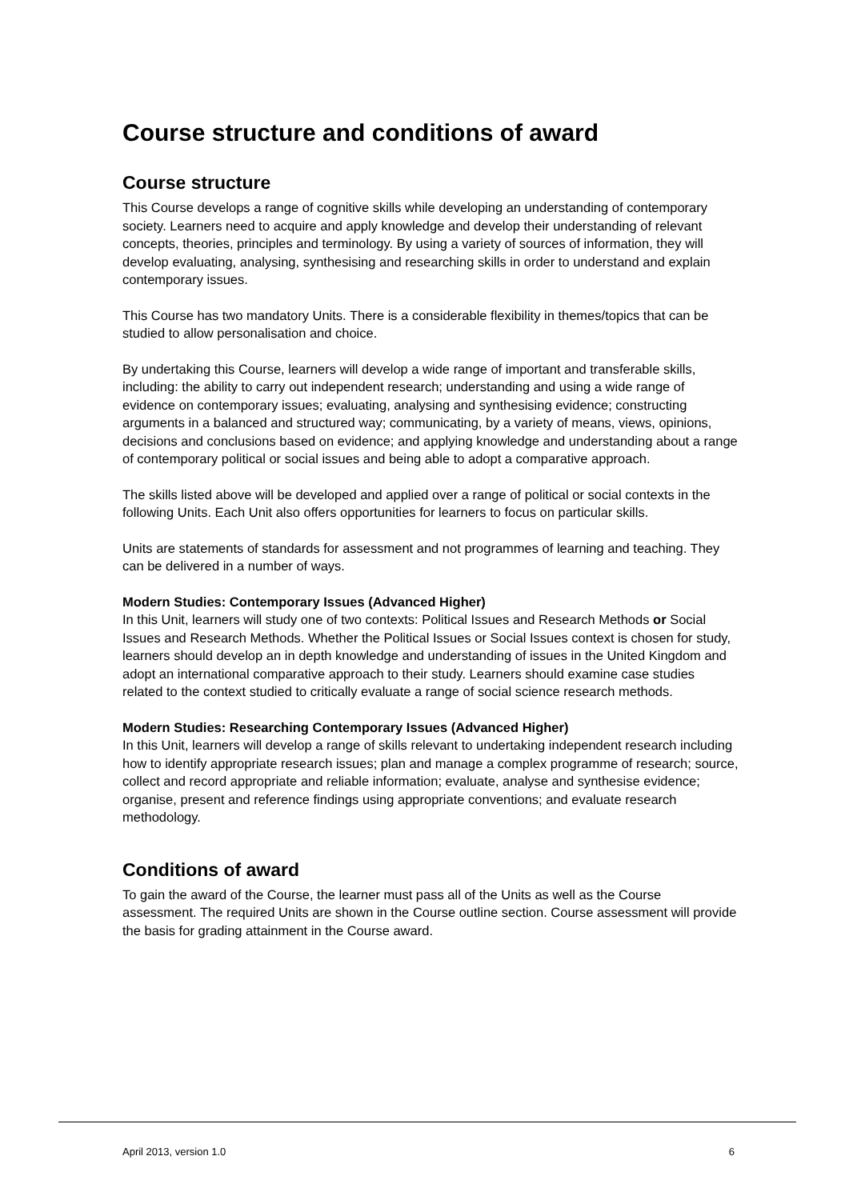Course structure and conditions of award
Course structure
This Course develops a range of cognitive skills while developing an understanding of contemporary society. Learners need to acquire and apply knowledge and develop their understanding of relevant concepts, theories, principles and terminology. By using a variety of sources of information, they will develop evaluating, analysing, synthesising and researching skills in order to understand and explain contemporary issues.
This Course has two mandatory Units. There is a considerable flexibility in themes/topics that can be studied to allow personalisation and choice.
By undertaking this Course, learners will develop a wide range of important and transferable skills, including: the ability to carry out independent research; understanding and using a wide range of evidence on contemporary issues; evaluating, analysing and synthesising evidence; constructing arguments in a balanced and structured way; communicating, by a variety of means, views, opinions, decisions and conclusions based on evidence; and applying knowledge and understanding about a range of contemporary political or social issues and being able to adopt a comparative approach.
The skills listed above will be developed and applied over a range of political or social contexts in the following Units. Each Unit also offers opportunities for learners to focus on particular skills.
Units are statements of standards for assessment and not programmes of learning and teaching. They can be delivered in a number of ways.
Modern Studies: Contemporary Issues (Advanced Higher)
In this Unit, learners will study one of two contexts: Political Issues and Research Methods or Social Issues and Research Methods. Whether the Political Issues or Social Issues context is chosen for study, learners should develop an in depth knowledge and understanding of issues in the United Kingdom and adopt an international comparative approach to their study. Learners should examine case studies related to the context studied to critically evaluate a range of social science research methods.
Modern Studies: Researching Contemporary Issues (Advanced Higher)
In this Unit, learners will develop a range of skills relevant to undertaking independent research including how to identify appropriate research issues; plan and manage a complex programme of research; source, collect and record appropriate and reliable information; evaluate, analyse and synthesise evidence; organise, present and reference findings using appropriate conventions; and evaluate research methodology.
Conditions of award
To gain the award of the Course, the learner must pass all of the Units as well as the Course assessment. The required Units are shown in the Course outline section. Course assessment will provide the basis for grading attainment in the Course award.
April 2013, version 1.0 6